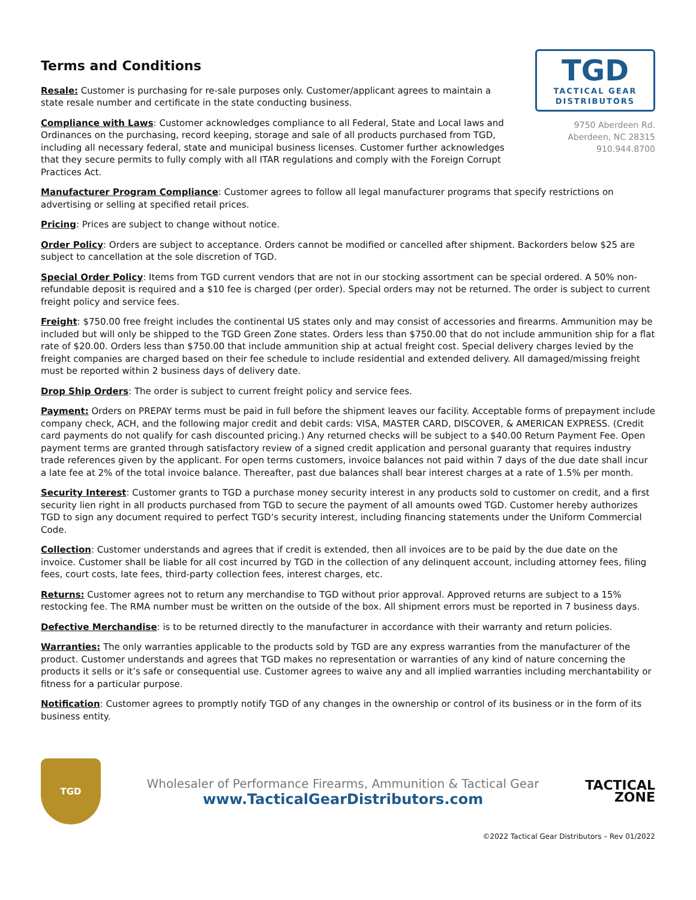Terms and Conditions
Resale: Customer is purchasing for re-sale purposes only. Customer/applicant agrees to maintain a state resale number and certificate in the state conducting business.
Compliance with Laws: Customer acknowledges compliance to all Federal, State and Local laws and Ordinances on the purchasing, record keeping, storage and sale of all products purchased from TGD, including all necessary federal, state and municipal business licenses. Customer further acknowledges that they secure permits to fully comply with all ITAR regulations and comply with the Foreign Corrupt Practices Act.
TGD
TACTICAL GEAR
DISTRIBUTORS
9750 Aberdeen Rd.
Aberdeen, NC 28315
910.944.8700
Manufacturer Program Compliance: Customer agrees to follow all legal manufacturer programs that specify restrictions on advertising or selling at specified retail prices.
Pricing: Prices are subject to change without notice.
Order Policy: Orders are subject to acceptance. Orders cannot be modified or cancelled after shipment. Backorders below $25 are subject to cancellation at the sole discretion of TGD.
Special Order Policy: Items from TGD current vendors that are not in our stocking assortment can be special ordered. A 50% non-refundable deposit is required and a $10 fee is charged (per order). Special orders may not be returned. The order is subject to current freight policy and service fees.
Freight: $750.00 free freight includes the continental US states only and may consist of accessories and firearms. Ammunition may be included but will only be shipped to the TGD Green Zone states. Orders less than $750.00 that do not include ammunition ship for a flat rate of $20.00. Orders less than $750.00 that include ammunition ship at actual freight cost. Special delivery charges levied by the freight companies are charged based on their fee schedule to include residential and extended delivery. All damaged/missing freight must be reported within 2 business days of delivery date.
Drop Ship Orders: The order is subject to current freight policy and service fees.
Payment: Orders on PREPAY terms must be paid in full before the shipment leaves our facility. Acceptable forms of prepayment include company check, ACH, and the following major credit and debit cards: VISA, MASTER CARD, DISCOVER, & AMERICAN EXPRESS. (Credit card payments do not qualify for cash discounted pricing.) Any returned checks will be subject to a $40.00 Return Payment Fee. Open payment terms are granted through satisfactory review of a signed credit application and personal guaranty that requires industry trade references given by the applicant. For open terms customers, invoice balances not paid within 7 days of the due date shall incur a late fee at 2% of the total invoice balance. Thereafter, past due balances shall bear interest charges at a rate of 1.5% per month.
Security Interest: Customer grants to TGD a purchase money security interest in any products sold to customer on credit, and a first security lien right in all products purchased from TGD to secure the payment of all amounts owed TGD. Customer hereby authorizes TGD to sign any document required to perfect TGD’s security interest, including financing statements under the Uniform Commercial Code.
Collection: Customer understands and agrees that if credit is extended, then all invoices are to be paid by the due date on the invoice. Customer shall be liable for all cost incurred by TGD in the collection of any delinquent account, including attorney fees, filing fees, court costs, late fees, third-party collection fees, interest charges, etc.
Returns: Customer agrees not to return any merchandise to TGD without prior approval. Approved returns are subject to a 15% restocking fee. The RMA number must be written on the outside of the box. All shipment errors must be reported in 7 business days.
Defective Merchandise: is to be returned directly to the manufacturer in accordance with their warranty and return policies.
Warranties: The only warranties applicable to the products sold by TGD are any express warranties from the manufacturer of the product. Customer understands and agrees that TGD makes no representation or warranties of any kind of nature concerning the products it sells or it’s safe or consequential use. Customer agrees to waive any and all implied warranties including merchantability or fitness for a particular purpose.
Notification: Customer agrees to promptly notify TGD of any changes in the ownership or control of its business or in the form of its business entity.
TGD
Wholesaler of Performance Firearms, Ammunition & Tactical Gear
www.TacticalGearDistributors.com
TACTICAL
ZONE
©2022 Tactical Gear Distributors – Rev 01/2022